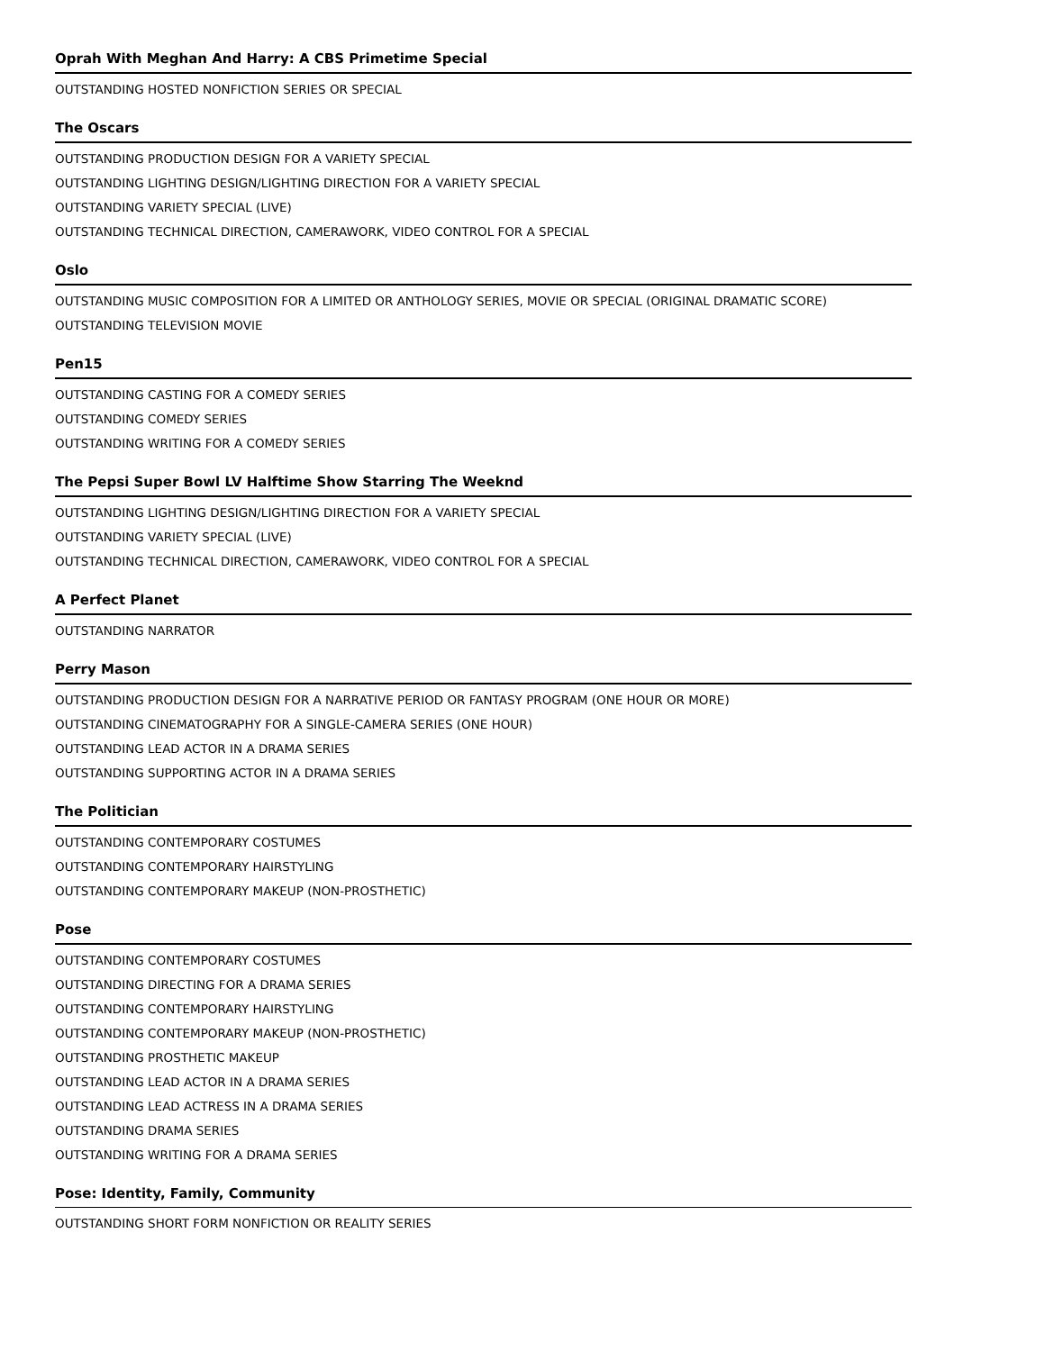Oprah With Meghan And Harry: A CBS Primetime Special
OUTSTANDING HOSTED NONFICTION SERIES OR SPECIAL
The Oscars
OUTSTANDING PRODUCTION DESIGN FOR A VARIETY SPECIAL
OUTSTANDING LIGHTING DESIGN/LIGHTING DIRECTION FOR A VARIETY SPECIAL
OUTSTANDING VARIETY SPECIAL (LIVE)
OUTSTANDING TECHNICAL DIRECTION, CAMERAWORK, VIDEO CONTROL FOR A SPECIAL
Oslo
OUTSTANDING MUSIC COMPOSITION FOR A LIMITED OR ANTHOLOGY SERIES, MOVIE OR SPECIAL (ORIGINAL DRAMATIC SCORE)
OUTSTANDING TELEVISION MOVIE
Pen15
OUTSTANDING CASTING FOR A COMEDY SERIES
OUTSTANDING COMEDY SERIES
OUTSTANDING WRITING FOR A COMEDY SERIES
The Pepsi Super Bowl LV Halftime Show Starring The Weeknd
OUTSTANDING LIGHTING DESIGN/LIGHTING DIRECTION FOR A VARIETY SPECIAL
OUTSTANDING VARIETY SPECIAL (LIVE)
OUTSTANDING TECHNICAL DIRECTION, CAMERAWORK, VIDEO CONTROL FOR A SPECIAL
A Perfect Planet
OUTSTANDING NARRATOR
Perry Mason
OUTSTANDING PRODUCTION DESIGN FOR A NARRATIVE PERIOD OR FANTASY PROGRAM (ONE HOUR OR MORE)
OUTSTANDING CINEMATOGRAPHY FOR A SINGLE-CAMERA SERIES (ONE HOUR)
OUTSTANDING LEAD ACTOR IN A DRAMA SERIES
OUTSTANDING SUPPORTING ACTOR IN A DRAMA SERIES
The Politician
OUTSTANDING CONTEMPORARY COSTUMES
OUTSTANDING CONTEMPORARY HAIRSTYLING
OUTSTANDING CONTEMPORARY MAKEUP (NON-PROSTHETIC)
Pose
OUTSTANDING CONTEMPORARY COSTUMES
OUTSTANDING DIRECTING FOR A DRAMA SERIES
OUTSTANDING CONTEMPORARY HAIRSTYLING
OUTSTANDING CONTEMPORARY MAKEUP (NON-PROSTHETIC)
OUTSTANDING PROSTHETIC MAKEUP
OUTSTANDING LEAD ACTOR IN A DRAMA SERIES
OUTSTANDING LEAD ACTRESS IN A DRAMA SERIES
OUTSTANDING DRAMA SERIES
OUTSTANDING WRITING FOR A DRAMA SERIES
Pose: Identity, Family, Community
OUTSTANDING SHORT FORM NONFICTION OR REALITY SERIES